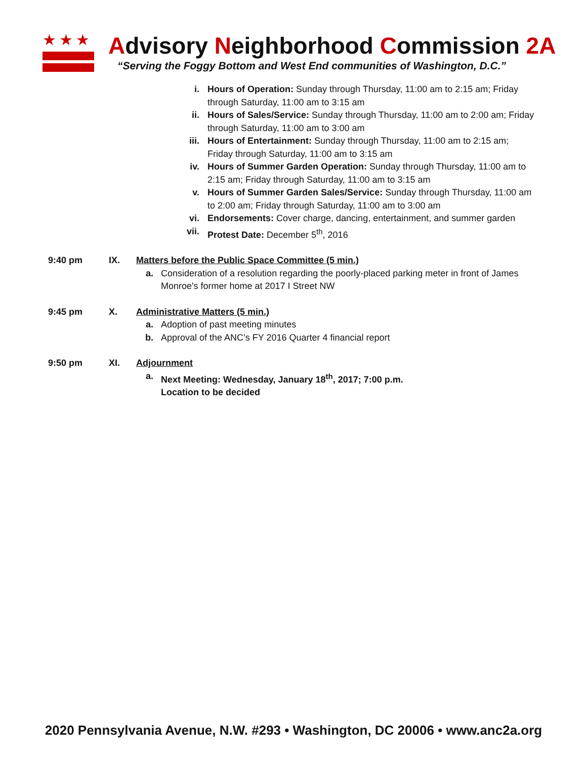★★★
Advisory Neighborhood Commission 2A
“Serving the Foggy Bottom and West End communities of Washington, D.C.”
i. Hours of Operation: Sunday through Thursday, 11:00 am to 2:15 am; Friday through Saturday, 11:00 am to 3:15 am
ii. Hours of Sales/Service: Sunday through Thursday, 11:00 am to 2:00 am; Friday through Saturday, 11:00 am to 3:00 am
iii. Hours of Entertainment: Sunday through Thursday, 11:00 am to 2:15 am; Friday through Saturday, 11:00 am to 3:15 am
iv. Hours of Summer Garden Operation: Sunday through Thursday, 11:00 am to 2:15 am; Friday through Saturday, 11:00 am to 3:15 am
v. Hours of Summer Garden Sales/Service: Sunday through Thursday, 11:00 am to 2:00 am; Friday through Saturday, 11:00 am to 3:00 am
vi. Endorsements: Cover charge, dancing, entertainment, and summer garden
vii. Protest Date: December 5<sup>th</sup>, 2016
9:40 pm IX. Matters before the Public Space Committee (5 min.)
a. Consideration of a resolution regarding the poorly-placed parking meter in front of James Monroe's former home at 2017 I Street NW
9:45 pm X. Administrative Matters (5 min.)
a. Adoption of past meeting minutes
b. Approval of the ANC’s FY 2016 Quarter 4 financial report
9:50 pm XI. Adjournment
a. Next Meeting: Wednesday, January 18<sup>th</sup>, 2017; 7:00 p.m.
Location to be decided
2020 Pennsylvania Avenue, N.W. #293 • Washington, DC 20006 • www.anc2a.org